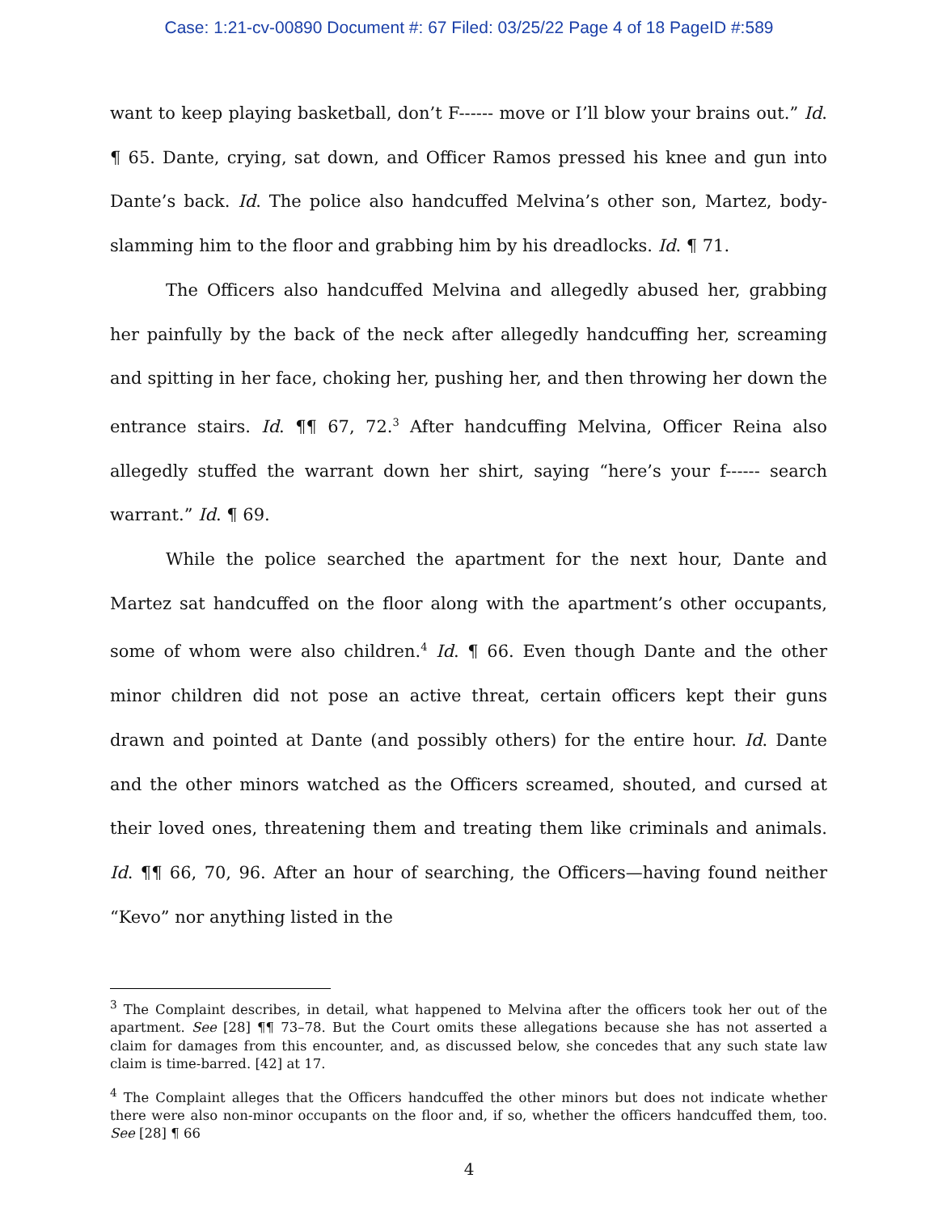Case: 1:21-cv-00890 Document #: 67 Filed: 03/25/22 Page 4 of 18 PageID #:589
want to keep playing basketball, don’t F------ move or I’ll blow your brains out.” Id. ¶ 65. Dante, crying, sat down, and Officer Ramos pressed his knee and gun into Dante’s back. Id. The police also handcuffed Melvina’s other son, Martez, body-slamming him to the floor and grabbing him by his dreadlocks. Id. ¶ 71.
The Officers also handcuffed Melvina and allegedly abused her, grabbing her painfully by the back of the neck after allegedly handcuffing her, screaming and spitting in her face, choking her, pushing her, and then throwing her down the entrance stairs. Id. ¶¶ 67, 72.<sup>3</sup> After handcuffing Melvina, Officer Reina also allegedly stuffed the warrant down her shirt, saying “here’s your f------ search warrant.” Id. ¶ 69.
While the police searched the apartment for the next hour, Dante and Martez sat handcuffed on the floor along with the apartment’s other occupants, some of whom were also children.<sup>4</sup> Id. ¶ 66. Even though Dante and the other minor children did not pose an active threat, certain officers kept their guns drawn and pointed at Dante (and possibly others) for the entire hour. Id. Dante and the other minors watched as the Officers screamed, shouted, and cursed at their loved ones, threatening them and treating them like criminals and animals. Id. ¶¶ 66, 70, 96. After an hour of searching, the Officers—having found neither “Kevo” nor anything listed in the
<sup>3</sup> The Complaint describes, in detail, what happened to Melvina after the officers took her out of the apartment. See [28] ¶¶ 73–78. But the Court omits these allegations because she has not asserted a claim for damages from this encounter, and, as discussed below, she concedes that any such state law claim is time-barred. [42] at 17.
<sup>4</sup> The Complaint alleges that the Officers handcuffed the other minors but does not indicate whether there were also non-minor occupants on the floor and, if so, whether the officers handcuffed them, too. See [28] ¶ 66
4